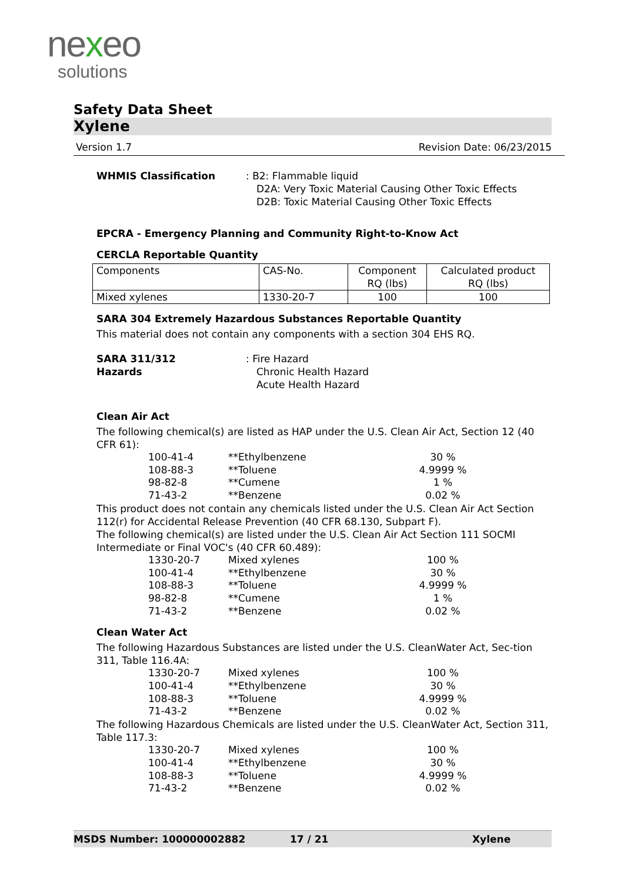nexeo
solutions
Safety Data Sheet
Xylene
Version 1.7 Revision Date: 06/23/2015
WHMIS Classification : B2: Flammable liquid
D2A: Very Toxic Material Causing Other Toxic Effects
D2B: Toxic Material Causing Other Toxic Effects
EPCRA - Emergency Planning and Community Right-to-Know Act
CERCLA Reportable Quantity
| Components | CAS-No. | Component RQ (lbs) | Calculated product RQ (lbs) |
| Mixed xylenes | 1330-20-7 | 100 | 100 |
SARA 304 Extremely Hazardous Substances Reportable Quantity
This material does not contain any components with a section 304 EHS RQ.
SARA 311/312
Hazards
: Fire Hazard
Chronic Health Hazard
Acute Health Hazard
Clean Air Act
The following chemical(s) are listed as HAP under the U.S. Clean Air Act, Section 12 (40 CFR 61):
| 100-41-4 | **Ethylbenzene | 30 % |
| 108-88-3 | **Toluene | 4.9999 % |
| 98-82-8 | **Cumene | 1 % |
| 71-43-2 | **Benzene | 0.02 % |
This product does not contain any chemicals listed under the U.S. Clean Air Act Section 112(r) for Accidental Release Prevention (40 CFR 68.130, Subpart F).
The following chemical(s) are listed under the U.S. Clean Air Act Section 111 SOCMI Intermediate or Final VOC's (40 CFR 60.489):
| 1330-20-7 | Mixed xylenes | 100 % |
| 100-41-4 | **Ethylbenzene | 30 % |
| 108-88-3 | **Toluene | 4.9999 % |
| 98-82-8 | **Cumene | 1 % |
| 71-43-2 | **Benzene | 0.02 % |
Clean Water Act
The following Hazardous Substances are listed under the U.S. CleanWater Act, Sec-tion 311, Table 116.4A:
| 1330-20-7 | Mixed xylenes | 100 % |
| 100-41-4 | **Ethylbenzene | 30 % |
| 108-88-3 | **Toluene | 4.9999 % |
| 71-43-2 | **Benzene | 0.02 % |
The following Hazardous Chemicals are listed under the U.S. CleanWater Act, Section 311, Table 117.3:
| 1330-20-7 | Mixed xylenes | 100 % |
| 100-41-4 | **Ethylbenzene | 30 % |
| 108-88-3 | **Toluene | 4.9999 % |
| 71-43-2 | **Benzene | 0.02 % |
MSDS Number: 100000002882 17 / 21 Xylene